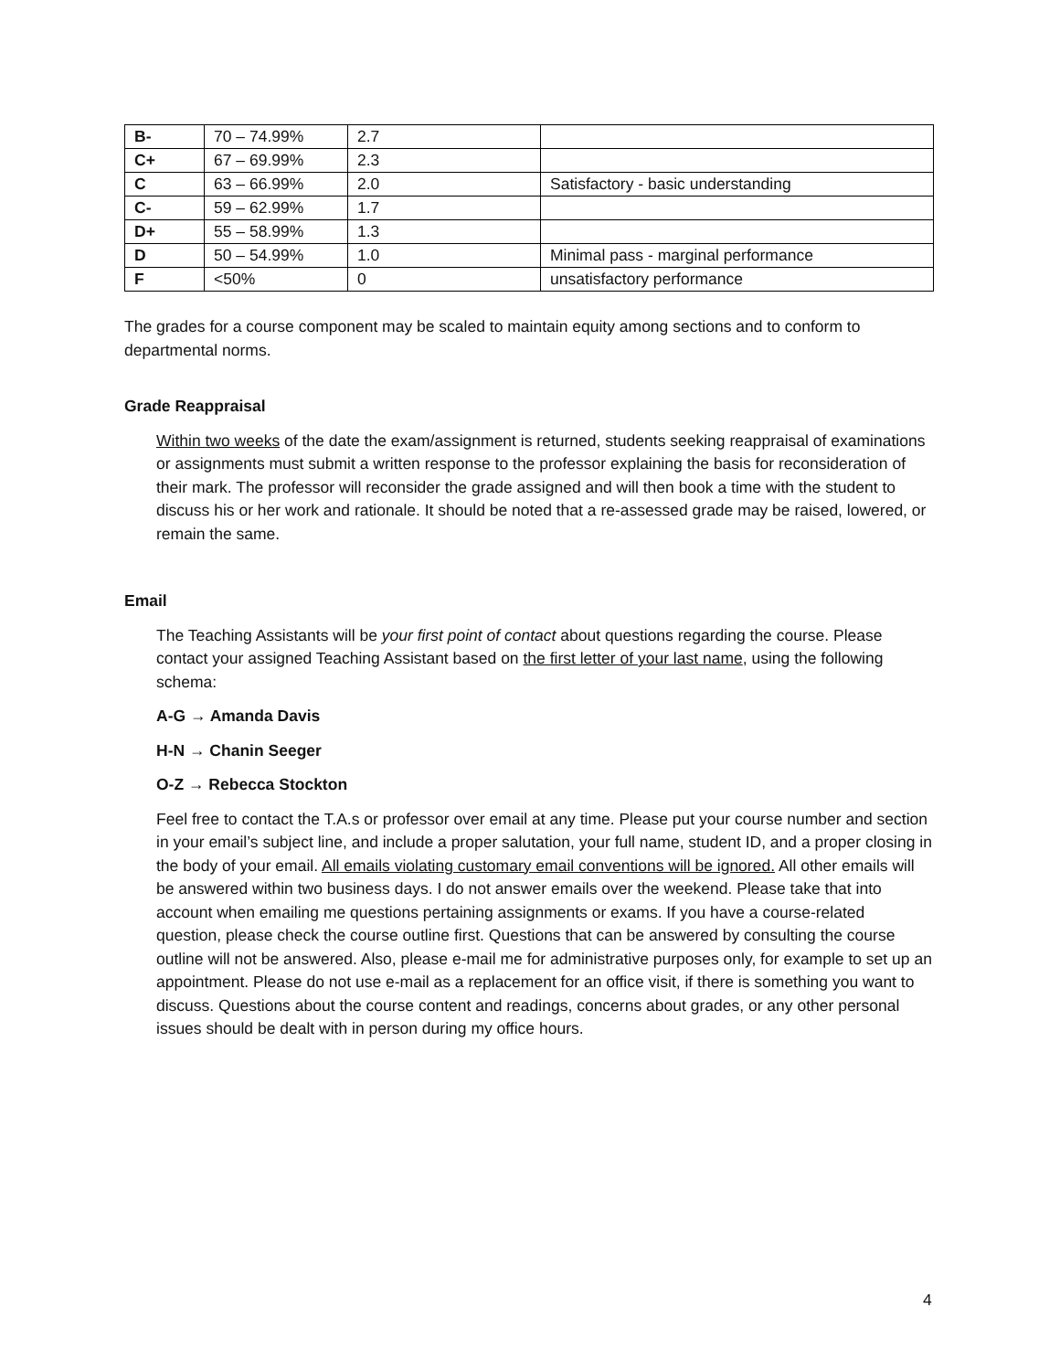| B- | 70 – 74.99% | 2.7 | |
| C+ | 67 – 69.99% | 2.3 | |
| C | 63 – 66.99% | 2.0 | Satisfactory - basic understanding |
| C- | 59 – 62.99% | 1.7 | |
| D+ | 55 – 58.99% | 1.3 | |
| D | 50 – 54.99% | 1.0 | Minimal pass - marginal performance |
| F | <50% | 0 | unsatisfactory performance |
The grades for a course component may be scaled to maintain equity among sections and to conform to departmental norms.
Grade Reappraisal
Within two weeks of the date the exam/assignment is returned, students seeking reappraisal of examinations or assignments must submit a written response to the professor explaining the basis for reconsideration of their mark. The professor will reconsider the grade assigned and will then book a time with the student to discuss his or her work and rationale. It should be noted that a re-assessed grade may be raised, lowered, or remain the same.
Email
The Teaching Assistants will be your first point of contact about questions regarding the course. Please contact your assigned Teaching Assistant based on the first letter of your last name, using the following schema:
A-G → Amanda Davis
H-N → Chanin Seeger
O-Z → Rebecca Stockton
Feel free to contact the T.A.s or professor over email at any time. Please put your course number and section in your email’s subject line, and include a proper salutation, your full name, student ID, and a proper closing in the body of your email. All emails violating customary email conventions will be ignored. All other emails will be answered within two business days. I do not answer emails over the weekend. Please take that into account when emailing me questions pertaining assignments or exams. If you have a course-related question, please check the course outline first. Questions that can be answered by consulting the course outline will not be answered. Also, please e-mail me for administrative purposes only, for example to set up an appointment. Please do not use e-mail as a replacement for an office visit, if there is something you want to discuss. Questions about the course content and readings, concerns about grades, or any other personal issues should be dealt with in person during my office hours.
4